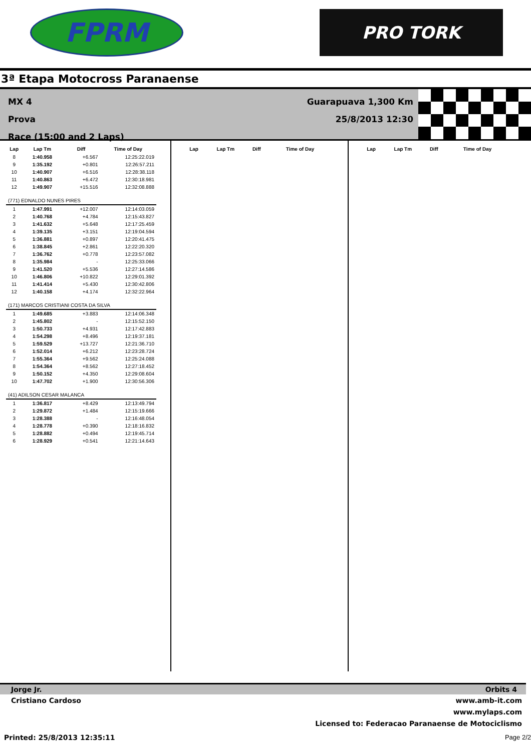FPRM
PRO TORK
3ª Etapa Motocross Paranaense
MX 4
Prova
Race (15:00 and 2 Laps)
Guarapuava 1,300 Km
25/8/2013 12:30
| Lap | Lap Tm | Diff | Time of Day |
| --- | --- | --- | --- |
| 8 | 1:40.958 | +6.567 | 12:25:22.019 |
| 9 | 1:35.192 | +0.801 | 12:26:57.211 |
| 10 | 1:40.907 | +6.516 | 12:28:38.118 |
| 11 | 1:40.863 | +6.472 | 12:30:18.981 |
| 12 | 1:49.907 | +15.516 | 12:32:08.888 |
| (771) EDNALDO NUNES PIRES | | | |
| 1 | 1:47.991 | +12.007 | 12:14:03.059 |
| 2 | 1:40.768 | +4.784 | 12:15:43.827 |
| 3 | 1:41.632 | +5.648 | 12:17:25.459 |
| 4 | 1:39.135 | +3.151 | 12:19:04.594 |
| 5 | 1:36.881 | +0.897 | 12:20:41.475 |
| 6 | 1:38.845 | +2.861 | 12:22:20.320 |
| 7 | 1:36.762 | +0.778 | 12:23:57.082 |
| 8 | 1:35.984 | - | 12:25:33.066 |
| 9 | 1:41.520 | +5.536 | 12:27:14.586 |
| 10 | 1:46.806 | +10.822 | 12:29:01.392 |
| 11 | 1:41.414 | +5.430 | 12:30:42.806 |
| 12 | 1:40.158 | +4.174 | 12:32:22.964 |
| (171) MARCOS CRISTIANI COSTA DA SILVA | | | |
| 1 | 1:49.685 | +3.883 | 12:14:06.348 |
| 2 | 1:45.802 | - | 12:15:52.150 |
| 3 | 1:50.733 | +4.931 | 12:17:42.883 |
| 4 | 1:54.298 | +8.496 | 12:19:37.181 |
| 5 | 1:59.529 | +13.727 | 12:21:36.710 |
| 6 | 1:52.014 | +6.212 | 12:23:28.724 |
| 7 | 1:55.364 | +9.562 | 12:25:24.088 |
| 8 | 1:54.364 | +8.562 | 12:27:18.452 |
| 9 | 1:50.152 | +4.350 | 12:29:08.604 |
| 10 | 1:47.702 | +1.900 | 12:30:56.306 |
| (41) ADILSON CESAR MALANCA | | | |
| 1 | 1:36.817 | +8.429 | 12:13:49.794 |
| 2 | 1:29.872 | +1.484 | 12:15:19.666 |
| 3 | 1:28.388 | - | 12:16:48.054 |
| 4 | 1:28.778 | +0.390 | 12:18:16.832 |
| 5 | 1:28.882 | +0.494 | 12:19:45.714 |
| 6 | 1:28.929 | +0.541 | 12:21:14.643 |
| Lap | Lap Tm | Diff | Time of Day |
| --- | --- | --- | --- |
| Lap | Lap Tm | Diff | Time of Day |
| --- | --- | --- | --- |
Jorge Jr. Orbits 4
Cristiano Cardoso
www.amb-it.com
www.mylaps.com
Licensed to: Federacao Paranaense de Motociclismo
Printed: 25/8/2013 12:35:11 Page 2/2